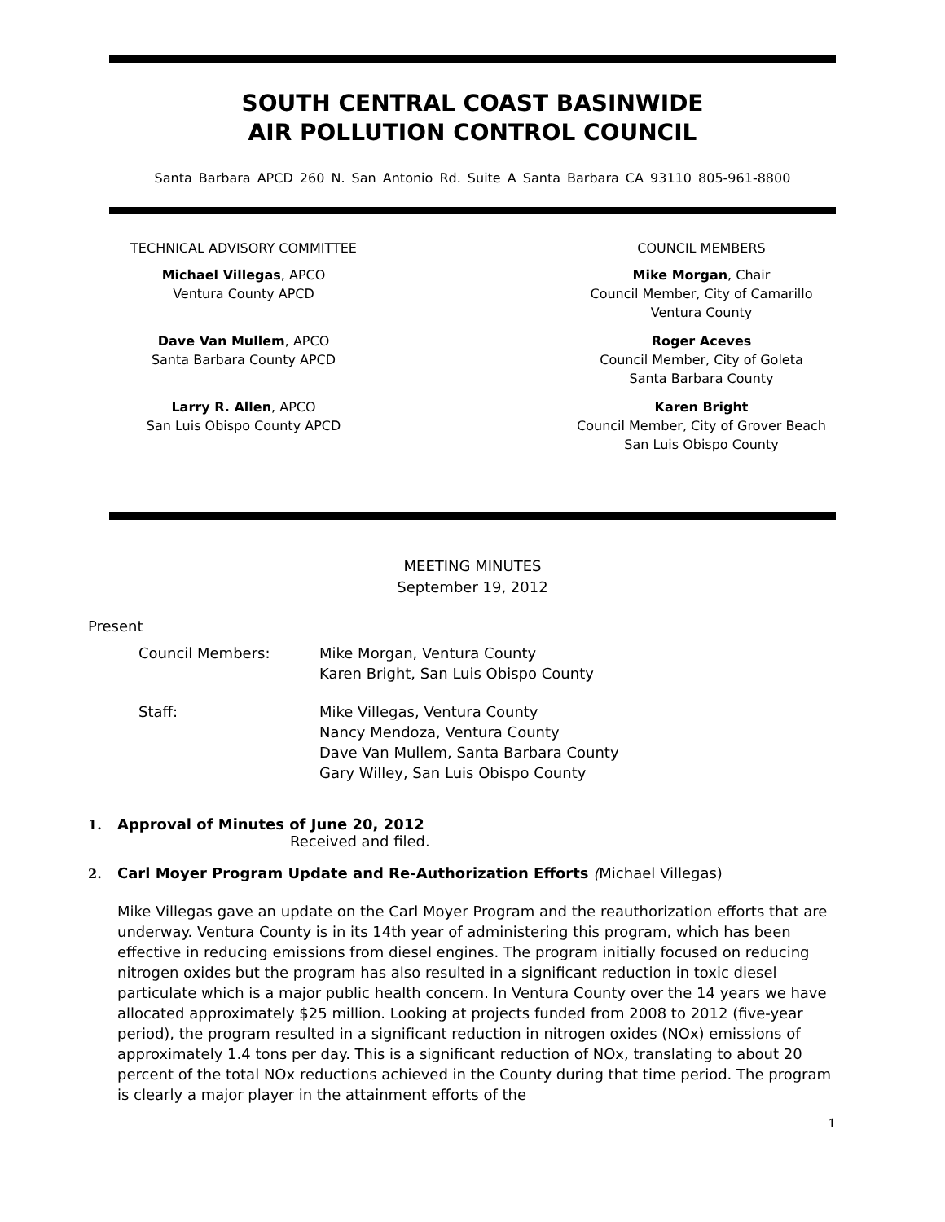SOUTH CENTRAL COAST BASINWIDE
AIR POLLUTION CONTROL COUNCIL
Santa Barbara APCD 260 N. San Antonio Rd. Suite A Santa Barbara CA 93110 805-961-8800
TECHNICAL ADVISORY COMMITTEE
Michael Villegas, APCO
Ventura County APCD
Dave Van Mullem, APCO
Santa Barbara County APCD
Larry R. Allen, APCO
San Luis Obispo County APCD
COUNCIL MEMBERS
Mike Morgan, Chair
Council Member, City of Camarillo
Ventura County
Roger Aceves
Council Member, City of Goleta
Santa Barbara County
Karen Bright
Council Member, City of Grover Beach
San Luis Obispo County
MEETING MINUTES
September 19, 2012
Present
Council Members: Mike Morgan, Ventura County
Karen Bright, San Luis Obispo County
Staff: Mike Villegas, Ventura County
Nancy Mendoza, Ventura County
Dave Van Mullem, Santa Barbara County
Gary Willey, San Luis Obispo County
1. Approval of Minutes of June 20, 2012
Received and filed.
2. Carl Moyer Program Update and Re-Authorization Efforts (Michael Villegas)
Mike Villegas gave an update on the Carl Moyer Program and the reauthorization efforts that are underway. Ventura County is in its 14th year of administering this program, which has been effective in reducing emissions from diesel engines. The program initially focused on reducing nitrogen oxides but the program has also resulted in a significant reduction in toxic diesel particulate which is a major public health concern. In Ventura County over the 14 years we have allocated approximately $25 million. Looking at projects funded from 2008 to 2012 (five-year period), the program resulted in a significant reduction in nitrogen oxides (NOx) emissions of approximately 1.4 tons per day. This is a significant reduction of NOx, translating to about 20 percent of the total NOx reductions achieved in the County during that time period. The program is clearly a major player in the attainment efforts of the
1